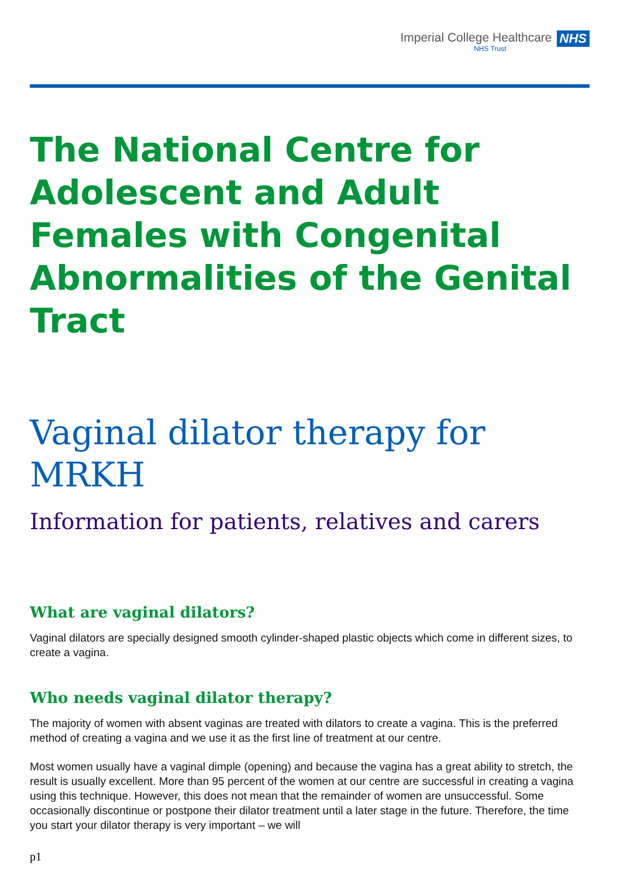Imperial College Healthcare
NHS Trust
NHS
The National Centre for Adolescent and Adult Females with Congenital Abnormalities of the Genital Tract
Vaginal dilator therapy for MRKH
Information for patients, relatives and carers
What are vaginal dilators?
Vaginal dilators are specially designed smooth cylinder-shaped plastic objects which come in different sizes, to create a vagina.
Who needs vaginal dilator therapy?
The majority of women with absent vaginas are treated with dilators to create a vagina. This is the preferred method of creating a vagina and we use it as the first line of treatment at our centre.
Most women usually have a vaginal dimple (opening) and because the vagina has a great ability to stretch, the result is usually excellent. More than 95 percent of the women at our centre are successful in creating a vagina using this technique. However, this does not mean that the remainder of women are unsuccessful. Some occasionally discontinue or postpone their dilator treatment until a later stage in the future. Therefore, the time you start your dilator therapy is very important – we will
p1